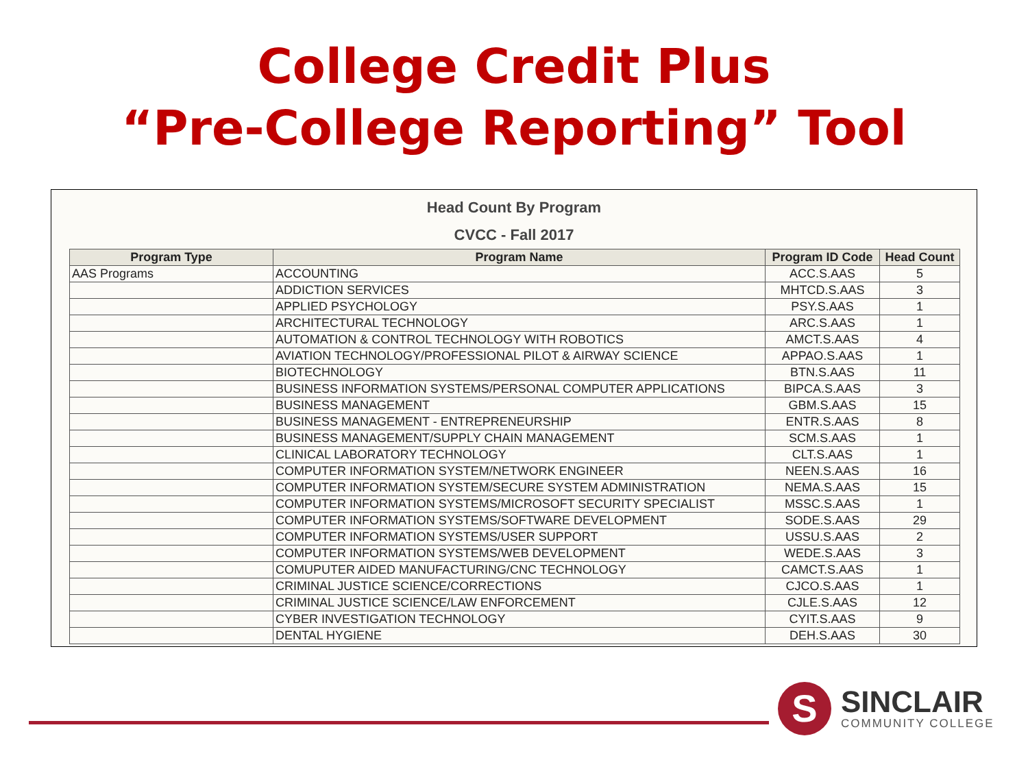College Credit Plus
“Pre-College Reporting” Tool
Head Count By Program
CVCC - Fall 2017
| Program Type | Program Name | Program ID Code | Head Count |
| --- | --- | --- | --- |
| AAS Programs | ACCOUNTING | ACC.S.AAS | 5 |
| | ADDICTION SERVICES | MHTCD.S.AAS | 3 |
| | APPLIED PSYCHOLOGY | PSY.S.AAS | 1 |
| | ARCHITECTURAL TECHNOLOGY | ARC.S.AAS | 1 |
| | AUTOMATION & CONTROL TECHNOLOGY WITH ROBOTICS | AMCT.S.AAS | 4 |
| | AVIATION TECHNOLOGY/PROFESSIONAL PILOT & AIRWAY SCIENCE | APPAO.S.AAS | 1 |
| | BIOTECHNOLOGY | BTN.S.AAS | 11 |
| | BUSINESS INFORMATION SYSTEMS/PERSONAL COMPUTER APPLICATIONS | BIPCA.S.AAS | 3 |
| | BUSINESS MANAGEMENT | GBM.S.AAS | 15 |
| | BUSINESS MANAGEMENT - ENTREPRENEURSHIP | ENTR.S.AAS | 8 |
| | BUSINESS MANAGEMENT/SUPPLY CHAIN MANAGEMENT | SCM.S.AAS | 1 |
| | CLINICAL LABORATORY TECHNOLOGY | CLT.S.AAS | 1 |
| | COMPUTER INFORMATION SYSTEM/NETWORK ENGINEER | NEEN.S.AAS | 16 |
| | COMPUTER INFORMATION SYSTEM/SECURE SYSTEM ADMINISTRATION | NEMA.S.AAS | 15 |
| | COMPUTER INFORMATION SYSTEMS/MICROSOFT SECURITY SPECIALIST | MSSC.S.AAS | 1 |
| | COMPUTER INFORMATION SYSTEMS/SOFTWARE DEVELOPMENT | SODE.S.AAS | 29 |
| | COMPUTER INFORMATION SYSTEMS/USER SUPPORT | USSU.S.AAS | 2 |
| | COMPUTER INFORMATION SYSTEMS/WEB DEVELOPMENT | WEDE.S.AAS | 3 |
| | COMUPUTER AIDED MANUFACTURING/CNC TECHNOLOGY | CAMCT.S.AAS | 1 |
| | CRIMINAL JUSTICE SCIENCE/CORRECTIONS | CJCO.S.AAS | 1 |
| | CRIMINAL JUSTICE SCIENCE/LAW ENFORCEMENT | CJLE.S.AAS | 12 |
| | CYBER INVESTIGATION TECHNOLOGY | CYIT.S.AAS | 9 |
| | DENTAL HYGIENE | DEH.S.AAS | 30 |
S
SINCLAIR
COMMUNITY COLLEGE